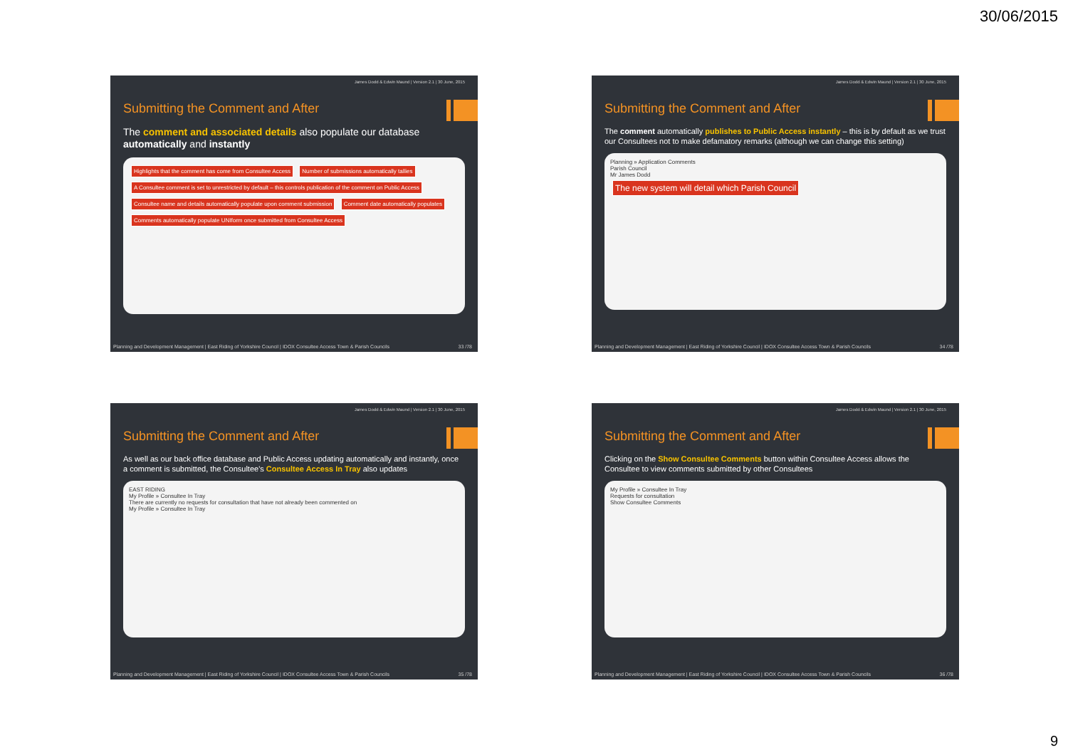30/06/2015
James Dodd & Edwin Maund | Version 2.1 | 30 June, 2015
Submitting the Comment and After
The comment and associated details also populate our database automatically and instantly
Highlights that the comment has come from Consultee Access Number of submissions automatically tallies A Consultee comment is set to unrestricted by default – this controls publication of the comment on Public Access Consultee name and details automatically populate upon comment submission Comment date automatically populates Comments automatically populate UNIform once submitted from Consultee Access
Planning and Development Management | East Riding of Yorkshire Council | IDOX Consultee Access Town & Parish Councils 33 /78
James Dodd & Edwin Maund | Version 2.1 | 30 June, 2015
Submitting the Comment and After
The comment automatically publishes to Public Access instantly – this is by default as we trust our Consultees not to make defamatory remarks (although we can change this setting)
Planning » Application Comments
Parish Council
Mr James Dodd
The new system will detail which Parish Council
Planning and Development Management | East Riding of Yorkshire Council | IDOX Consultee Access Town & Parish Councils 34 /78
James Dodd & Edwin Maund | Version 2.1 | 30 June, 2015
Submitting the Comment and After
As well as our back office database and Public Access updating automatically and instantly, once a comment is submitted, the Consultee's Consultee Access In Tray also updates
EAST RIDING
My Profile » Consultee In Tray
There are currently no requests for consultation that have not already been commented on
My Profile » Consultee In Tray
Planning and Development Management | East Riding of Yorkshire Council | IDOX Consultee Access Town & Parish Councils 35 /78
James Dodd & Edwin Maund | Version 2.1 | 30 June, 2015
Submitting the Comment and After
Clicking on the Show Consultee Comments button within Consultee Access allows the Consultee to view comments submitted by other Consultees
My Profile » Consultee In Tray
Requests for consultation
Show Consultee Comments
Planning and Development Management | East Riding of Yorkshire Council | IDOX Consultee Access Town & Parish Councils 36 /78
9